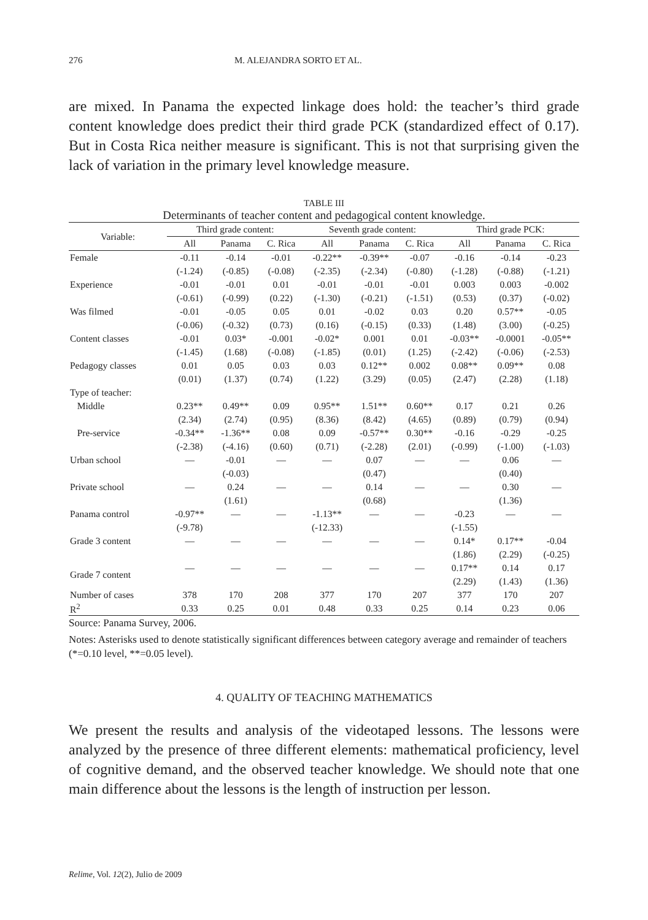276 M. ALEJANDRA SORTO ET AL.
are mixed. In Panama the expected linkage does hold: the teacher’s third grade content knowledge does predict their third grade PCK (standardized effect of 0.17). But in Costa Rica neither measure is significant. This is not that surprising given the lack of variation in the primary level knowledge measure.
TABLE III
Determinants of teacher content and pedagogical content knowledge.
| Variable: | Third grade content: | | | Seventh grade content: | | | Third grade PCK: | | |
| --- | --- | --- | --- | --- | --- | --- | --- | --- | --- |
| | All | Panama | C. Rica | All | Panama | C. Rica | All | Panama | C. Rica |
| Female | -0.11 | -0.14 | -0.01 | -0.22** | -0.39** | -0.07 | -0.16 | -0.14 | -0.23 |
| | (-1.24) | (-0.85) | (-0.08) | (-2.35) | (-2.34) | (-0.80) | (-1.28) | (-0.88) | (-1.21) |
| Experience | -0.01 | -0.01 | 0.01 | -0.01 | -0.01 | -0.01 | 0.003 | 0.003 | -0.002 |
| | (-0.61) | (-0.99) | (0.22) | (-1.30) | (-0.21) | (-1.51) | (0.53) | (0.37) | (-0.02) |
| Was filmed | -0.01 | -0.05 | 0.05 | 0.01 | -0.02 | 0.03 | 0.20 | 0.57** | -0.05 |
| | (-0.06) | (-0.32) | (0.73) | (0.16) | (-0.15) | (0.33) | (1.48) | (3.00) | (-0.25) |
| Content classes | -0.01 | 0.03* | -0.001 | -0.02* | 0.001 | 0.01 | -0.03** | -0.0001 | -0.05** |
| | (-1.45) | (1.68) | (-0.08) | (-1.85) | (0.01) | (1.25) | (-2.42) | (-0.06) | (-2.53) |
| Pedagogy classes | 0.01 | 0.05 | 0.03 | 0.03 | 0.12** | 0.002 | 0.08** | 0.09** | 0.08 |
| | (0.01) | (1.37) | (0.74) | (1.22) | (3.29) | (0.05) | (2.47) | (2.28) | (1.18) |
| Type of teacher: | | | | | | | | | |
| Middle | 0.23** | 0.49** | 0.09 | 0.95** | 1.51** | 0.60** | 0.17 | 0.21 | 0.26 |
| | (2.34) | (2.74) | (0.95) | (8.36) | (8.42) | (4.65) | (0.89) | (0.79) | (0.94) |
| Pre-service | -0.34** | -1.36** | 0.08 | 0.09 | -0.57** | 0.30** | -0.16 | -0.29 | -0.25 |
| | (-2.38) | (-4.16) | (0.60) | (0.71) | (-2.28) | (2.01) | (-0.99) | (-1.00) | (-1.03) |
| Urban school | — | -0.01 | — | — | 0.07 | — | — | 0.06 | — |
| | | (-0.03) | | | (0.47) | | | (0.40) | |
| Private school | — | 0.24 | — | — | 0.14 | — | — | 0.30 | — |
| | | (1.61) | | | (0.68) | | | (1.36) | |
| Panama control | -0.97** | — | — | -1.13** | — | — | -0.23 | — | — |
| | (-9.78) | | | (-12.33) | | | (-1.55) | | |
| Grade 3 content | — | — | — | — | — | — | 0.14* | 0.17** | -0.04 |
| | | | | | | | (1.86) | (2.29) | (-0.25) |
| Grade 7 content | — | — | — | — | — | — | 0.17** | 0.14 | 0.17 |
| | | | | | | | (2.29) | (1.43) | (1.36) |
| Number of cases | 378 | 170 | 208 | 377 | 170 | 207 | 377 | 170 | 207 |
| R<sup>2</sup> | 0.33 | 0.25 | 0.01 | 0.48 | 0.33 | 0.25 | 0.14 | 0.23 | 0.06 |
Source: Panama Survey, 2006.
Notes: Asterisks used to denote statistically significant differences between category average and remainder of teachers (*=0.10 level, **=0.05 level).
4. QUALITY OF TEACHING MATHEMATICS
We present the results and analysis of the videotaped lessons. The lessons were analyzed by the presence of three different elements: mathematical proficiency, level of cognitive demand, and the observed teacher knowledge. We should note that one main difference about the lessons is the length of instruction per lesson.
Relime, Vol. 12(2), Julio de 2009